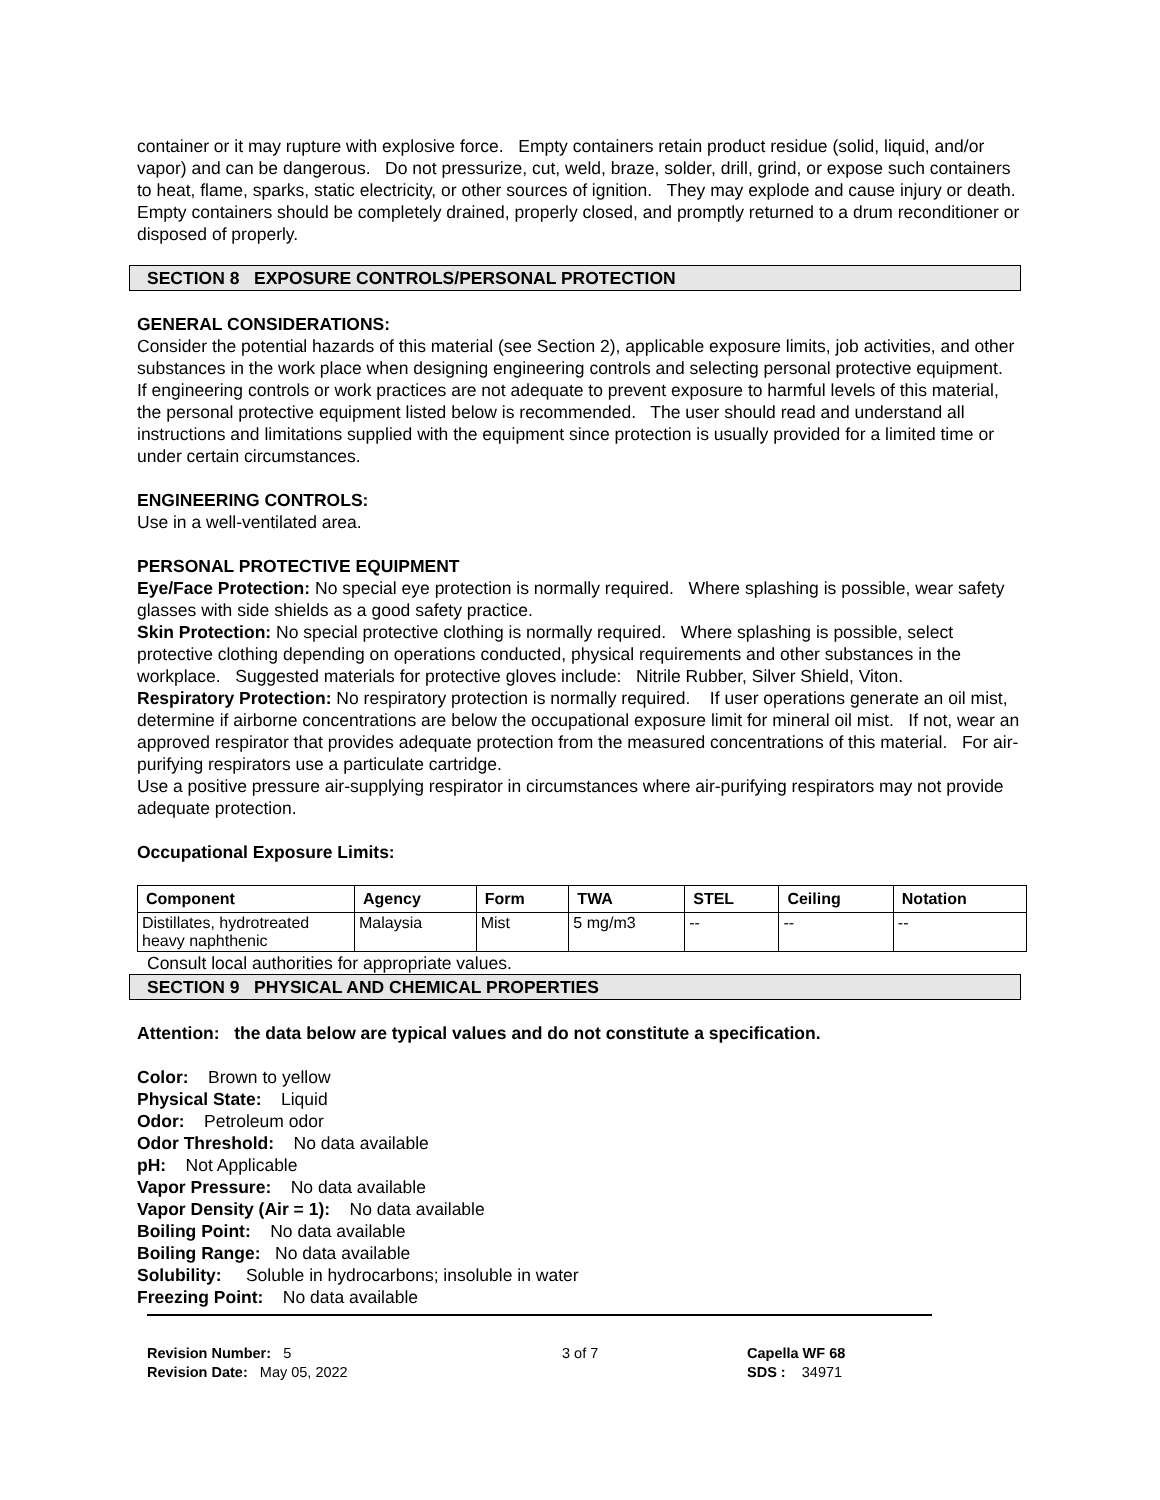container or it may rupture with explosive force. Empty containers retain product residue (solid, liquid, and/or vapor) and can be dangerous. Do not pressurize, cut, weld, braze, solder, drill, grind, or expose such containers to heat, flame, sparks, static electricity, or other sources of ignition. They may explode and cause injury or death. Empty containers should be completely drained, properly closed, and promptly returned to a drum reconditioner or disposed of properly.
SECTION 8 EXPOSURE CONTROLS/PERSONAL PROTECTION
GENERAL CONSIDERATIONS:
Consider the potential hazards of this material (see Section 2), applicable exposure limits, job activities, and other substances in the work place when designing engineering controls and selecting personal protective equipment. If engineering controls or work practices are not adequate to prevent exposure to harmful levels of this material, the personal protective equipment listed below is recommended. The user should read and understand all instructions and limitations supplied with the equipment since protection is usually provided for a limited time or under certain circumstances.
ENGINEERING CONTROLS:
Use in a well-ventilated area.
PERSONAL PROTECTIVE EQUIPMENT
Eye/Face Protection: No special eye protection is normally required. Where splashing is possible, wear safety glasses with side shields as a good safety practice.
Skin Protection: No special protective clothing is normally required. Where splashing is possible, select protective clothing depending on operations conducted, physical requirements and other substances in the workplace. Suggested materials for protective gloves include: Nitrile Rubber, Silver Shield, Viton.
Respiratory Protection: No respiratory protection is normally required. If user operations generate an oil mist, determine if airborne concentrations are below the occupational exposure limit for mineral oil mist. If not, wear an approved respirator that provides adequate protection from the measured concentrations of this material. For air-purifying respirators use a particulate cartridge.
Use a positive pressure air-supplying respirator in circumstances where air-purifying respirators may not provide adequate protection.
Occupational Exposure Limits:
| Component | Agency | Form | TWA | STEL | Ceiling | Notation |
| --- | --- | --- | --- | --- | --- | --- |
| Distillates, hydrotreated heavy naphthenic | Malaysia | Mist | 5 mg/m3 | -- | -- | -- |
Consult local authorities for appropriate values.
SECTION 9 PHYSICAL AND CHEMICAL PROPERTIES
Attention: the data below are typical values and do not constitute a specification.
Color: Brown to yellow
Physical State: Liquid
Odor: Petroleum odor
Odor Threshold: No data available
pH: Not Applicable
Vapor Pressure: No data available
Vapor Density (Air = 1): No data available
Boiling Point: No data available
Boiling Range: No data available
Solubility: Soluble in hydrocarbons; insoluble in water
Freezing Point: No data available
Revision Number: 5
Revision Date: May 05, 2022
3 of 7 Capella WF 68
SDS : 34971